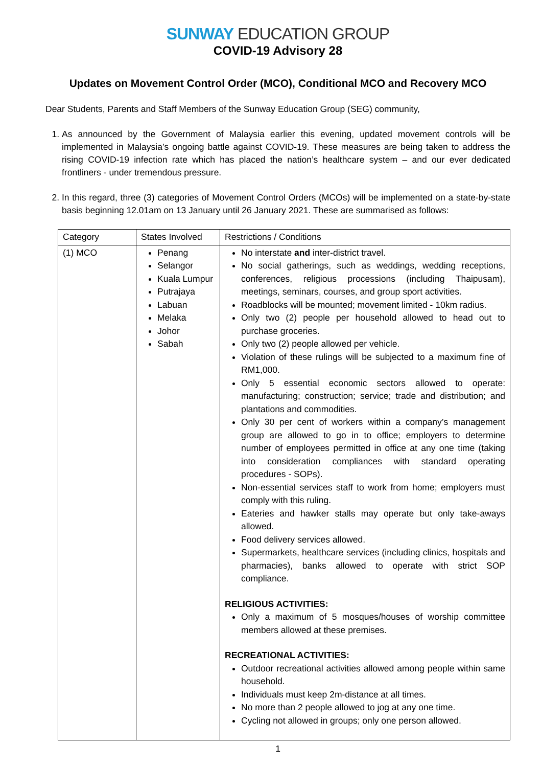SUNWAY EDUCATION GROUP
COVID-19 Advisory 28
Updates on Movement Control Order (MCO), Conditional MCO and Recovery MCO
Dear Students, Parents and Staff Members of the Sunway Education Group (SEG) community,
1. As announced by the Government of Malaysia earlier this evening, updated movement controls will be implemented in Malaysia’s ongoing battle against COVID-19. These measures are being taken to address the rising COVID-19 infection rate which has placed the nation’s healthcare system – and our ever dedicated frontliners - under tremendous pressure.
2. In this regard, three (3) categories of Movement Control Orders (MCOs) will be implemented on a state-by-state basis beginning 12.01am on 13 January until 26 January 2021. These are summarised as follows:
| Category | States Involved | Restrictions / Conditions |
| --- | --- | --- |
| (1) MCO | Penang Selangor Kuala Lumpur Putrajaya Labuan Melaka Johor Sabah | No interstate and inter-district travel. No social gatherings, such as weddings, wedding receptions, conferences, religious processions (including Thaipusam), meetings, seminars, courses, and group sport activities. Roadblocks will be mounted; movement limited - 10km radius. Only two (2) people per household allowed to head out to purchase groceries. Only two (2) people allowed per vehicle. Violation of these rulings will be subjected to a maximum fine of RM1,000. Only 5 essential economic sectors allowed to operate: manufacturing; construction; service; trade and distribution; and plantations and commodities. Only 30 per cent of workers within a company’s management group are allowed to go in to office; employers to determine number of employees permitted in office at any one time (taking into consideration compliances with standard operating procedures - SOPs). Non-essential services staff to work from home; employers must comply with this ruling. Eateries and hawker stalls may operate but only take-aways allowed. Food delivery services allowed. Supermarkets, healthcare services (including clinics, hospitals and pharmacies), banks allowed to operate with strict SOP compliance. RELIGIOUS ACTIVITIES: Only a maximum of 5 mosques/houses of worship committee members allowed at these premises. RECREATIONAL ACTIVITIES: Outdoor recreational activities allowed among people within same household. Individuals must keep 2m-distance at all times. No more than 2 people allowed to jog at any one time. Cycling not allowed in groups; only one person allowed. |
1